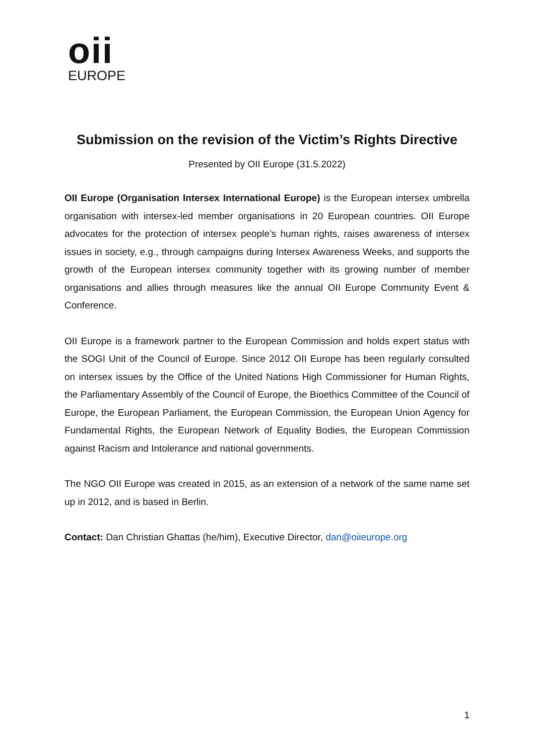oii
EUROPE
Submission on the revision of the Victim’s Rights Directive
Presented by OII Europe (31.5.2022)
OII Europe (Organisation Intersex International Europe) is the European intersex umbrella organisation with intersex-led member organisations in 20 European countries. OII Europe advocates for the protection of intersex people’s human rights, raises awareness of intersex issues in society, e.g., through campaigns during Intersex Awareness Weeks, and supports the growth of the European intersex community together with its growing number of member organisations and allies through measures like the annual OII Europe Community Event & Conference.
OII Europe is a framework partner to the European Commission and holds expert status with the SOGI Unit of the Council of Europe. Since 2012 OII Europe has been regularly consulted on intersex issues by the Office of the United Nations High Commissioner for Human Rights, the Parliamentary Assembly of the Council of Europe, the Bioethics Committee of the Council of Europe, the European Parliament, the European Commission, the European Union Agency for Fundamental Rights, the European Network of Equality Bodies, the European Commission against Racism and Intolerance and national governments.
The NGO OII Europe was created in 2015, as an extension of a network of the same name set up in 2012, and is based in Berlin.
Contact: Dan Christian Ghattas (he/him), Executive Director, dan@oiieurope.org
1